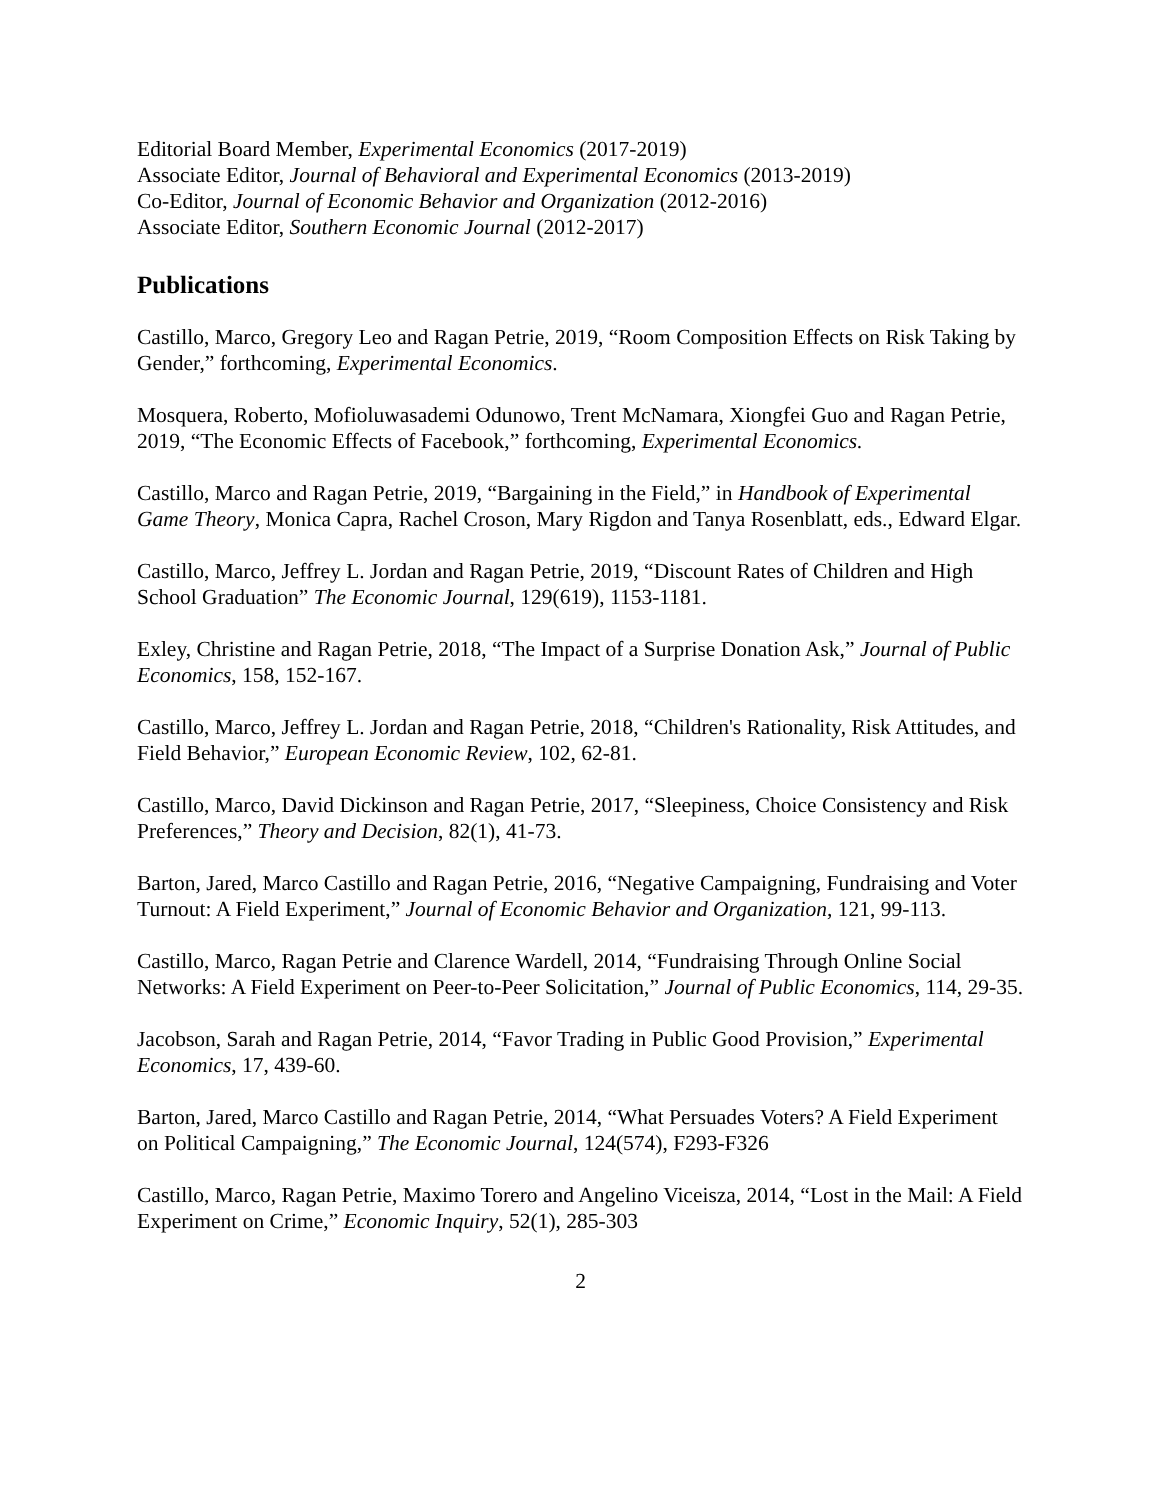Editorial Board Member, Experimental Economics (2017-2019)
Associate Editor, Journal of Behavioral and Experimental Economics (2013-2019)
Co-Editor, Journal of Economic Behavior and Organization (2012-2016)
Associate Editor, Southern Economic Journal (2012-2017)
Publications
Castillo, Marco, Gregory Leo and Ragan Petrie, 2019, “Room Composition Effects on Risk Taking by Gender,” forthcoming, Experimental Economics.
Mosquera, Roberto, Mofioluwasademi Odunowo, Trent McNamara, Xiongfei Guo and Ragan Petrie, 2019, “The Economic Effects of Facebook,” forthcoming, Experimental Economics.
Castillo, Marco and Ragan Petrie, 2019, “Bargaining in the Field,” in Handbook of Experimental Game Theory, Monica Capra, Rachel Croson, Mary Rigdon and Tanya Rosenblatt, eds., Edward Elgar.
Castillo, Marco, Jeffrey L. Jordan and Ragan Petrie, 2019, “Discount Rates of Children and High School Graduation” The Economic Journal, 129(619), 1153-1181.
Exley, Christine and Ragan Petrie, 2018, “The Impact of a Surprise Donation Ask,” Journal of Public Economics, 158, 152-167.
Castillo, Marco, Jeffrey L. Jordan and Ragan Petrie, 2018, “Children's Rationality, Risk Attitudes, and Field Behavior,” European Economic Review, 102, 62-81.
Castillo, Marco, David Dickinson and Ragan Petrie, 2017, “Sleepiness, Choice Consistency and Risk Preferences,” Theory and Decision, 82(1), 41-73.
Barton, Jared, Marco Castillo and Ragan Petrie, 2016, “Negative Campaigning, Fundraising and Voter Turnout: A Field Experiment,” Journal of Economic Behavior and Organization, 121, 99-113.
Castillo, Marco, Ragan Petrie and Clarence Wardell, 2014, “Fundraising Through Online Social Networks: A Field Experiment on Peer-to-Peer Solicitation,” Journal of Public Economics, 114, 29-35.
Jacobson, Sarah and Ragan Petrie, 2014, “Favor Trading in Public Good Provision,” Experimental Economics, 17, 439-60.
Barton, Jared, Marco Castillo and Ragan Petrie, 2014, “What Persuades Voters? A Field Experiment on Political Campaigning,” The Economic Journal, 124(574), F293-F326
Castillo, Marco, Ragan Petrie, Maximo Torero and Angelino Viceisza, 2014, “Lost in the Mail: A Field Experiment on Crime,” Economic Inquiry, 52(1), 285-303
2